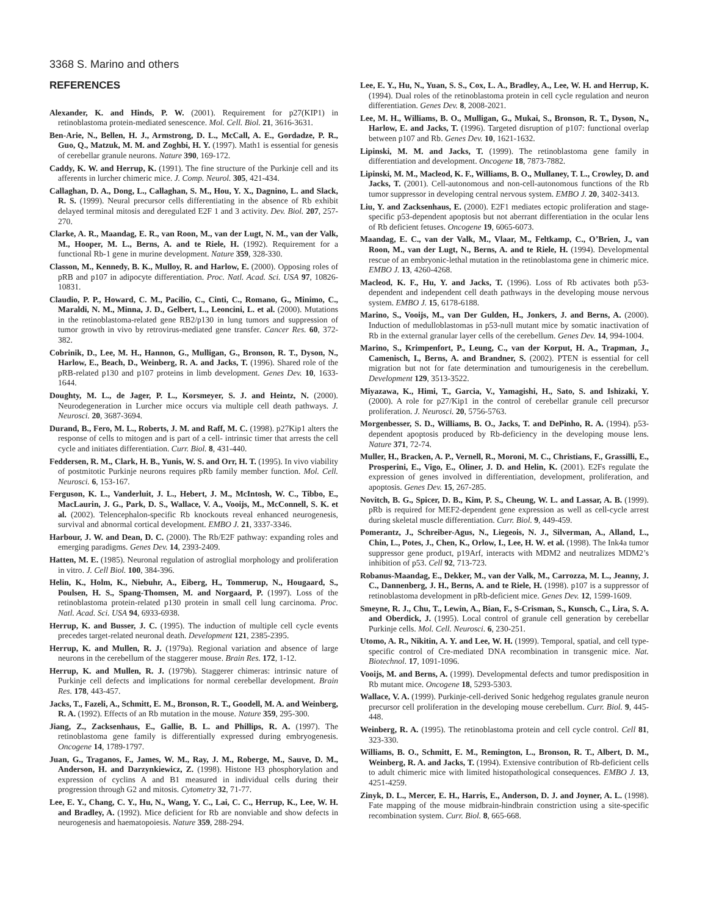3368 S. Marino and others
REFERENCES
Alexander, K. and Hinds, P. W. (2001). Requirement for p27(KIP1) in retinoblastoma protein-mediated senescence. Mol. Cell. Biol. 21, 3616-3631.
Ben-Arie, N., Bellen, H. J., Armstrong, D. L., McCall, A. E., Gordadze, P. R., Guo, Q., Matzuk, M. M. and Zoghbi, H. Y. (1997). Math1 is essential for genesis of cerebellar granule neurons. Nature 390, 169-172.
Caddy, K. W. and Herrup, K. (1991). The fine structure of the Purkinje cell and its afferents in lurcher chimeric mice. J. Comp. Neurol. 305, 421-434.
Callaghan, D. A., Dong, L., Callaghan, S. M., Hou, Y. X., Dagnino, L. and Slack, R. S. (1999). Neural precursor cells differentiating in the absence of Rb exhibit delayed terminal mitosis and deregulated E2F 1 and 3 activity. Dev. Biol. 207, 257-270.
Clarke, A. R., Maandag, E. R., van Roon, M., van der Lugt, N. M., van der Valk, M., Hooper, M. L., Berns, A. and te Riele, H. (1992). Requirement for a functional Rb-1 gene in murine development. Nature 359, 328-330.
Classon, M., Kennedy, B. K., Mulloy, R. and Harlow, E. (2000). Opposing roles of pRB and p107 in adipocyte differentiation. Proc. Natl. Acad. Sci. USA 97, 10826-10831.
Claudio, P. P., Howard, C. M., Pacilio, C., Cinti, C., Romano, G., Minimo, C., Maraldi, N. M., Minna, J. D., Gelbert, L., Leoncini, L. et al. (2000). Mutations in the retinoblastoma-related gene RB2/p130 in lung tumors and suppression of tumor growth in vivo by retrovirus-mediated gene transfer. Cancer Res. 60, 372-382.
Cobrinik, D., Lee, M. H., Hannon, G., Mulligan, G., Bronson, R. T., Dyson, N., Harlow, E., Beach, D., Weinberg, R. A. and Jacks, T. (1996). Shared role of the pRB-related p130 and p107 proteins in limb development. Genes Dev. 10, 1633-1644.
Doughty, M. L., de Jager, P. L., Korsmeyer, S. J. and Heintz, N. (2000). Neurodegeneration in Lurcher mice occurs via multiple cell death pathways. J. Neurosci. 20, 3687-3694.
Durand, B., Fero, M. L., Roberts, J. M. and Raff, M. C. (1998). p27Kip1 alters the response of cells to mitogen and is part of a cell- intrinsic timer that arrests the cell cycle and initiates differentiation. Curr. Biol. 8, 431-440.
Feddersen, R. M., Clark, H. B., Yunis, W. S. and Orr, H. T. (1995). In vivo viability of postmitotic Purkinje neurons requires pRb family member function. Mol. Cell. Neurosci. 6, 153-167.
Ferguson, K. L., Vanderluit, J. L., Hebert, J. M., McIntosh, W. C., Tibbo, E., MacLaurin, J. G., Park, D. S., Wallace, V. A., Vooijs, M., McConnell, S. K. et al. (2002). Telencephalon-specific Rb knockouts reveal enhanced neurogenesis, survival and abnormal cortical development. EMBO J. 21, 3337-3346.
Harbour, J. W. and Dean, D. C. (2000). The Rb/E2F pathway: expanding roles and emerging paradigms. Genes Dev. 14, 2393-2409.
Hatten, M. E. (1985). Neuronal regulation of astroglial morphology and proliferation in vitro. J. Cell Biol. 100, 384-396.
Helin, K., Holm, K., Niebuhr, A., Eiberg, H., Tommerup, N., Hougaard, S., Poulsen, H. S., Spang-Thomsen, M. and Norgaard, P. (1997). Loss of the retinoblastoma protein-related p130 protein in small cell lung carcinoma. Proc. Natl. Acad. Sci. USA 94, 6933-6938.
Herrup, K. and Busser, J. C. (1995). The induction of multiple cell cycle events precedes target-related neuronal death. Development 121, 2385-2395.
Herrup, K. and Mullen, R. J. (1979a). Regional variation and absence of large neurons in the cerebellum of the staggerer mouse. Brain Res. 172, 1-12.
Herrup, K. and Mullen, R. J. (1979b). Staggerer chimeras: intrinsic nature of Purkinje cell defects and implications for normal cerebellar development. Brain Res. 178, 443-457.
Jacks, T., Fazeli, A., Schmitt, E. M., Bronson, R. T., Goodell, M. A. and Weinberg, R. A. (1992). Effects of an Rb mutation in the mouse. Nature 359, 295-300.
Jiang, Z., Zacksenhaus, E., Gallie, B. L. and Phillips, R. A. (1997). The retinoblastoma gene family is differentially expressed during embryogenesis. Oncogene 14, 1789-1797.
Juan, G., Traganos, F., James, W. M., Ray, J. M., Roberge, M., Sauve, D. M., Anderson, H. and Darzynkiewicz, Z. (1998). Histone H3 phosphorylation and expression of cyclins A and B1 measured in individual cells during their progression through G2 and mitosis. Cytometry 32, 71-77.
Lee, E. Y., Chang, C. Y., Hu, N., Wang, Y. C., Lai, C. C., Herrup, K., Lee, W. H. and Bradley, A. (1992). Mice deficient for Rb are nonviable and show defects in neurogenesis and haematopoiesis. Nature 359, 288-294.
Lee, E. Y., Hu, N., Yuan, S. S., Cox, L. A., Bradley, A., Lee, W. H. and Herrup, K. (1994). Dual roles of the retinoblastoma protein in cell cycle regulation and neuron differentiation. Genes Dev. 8, 2008-2021.
Lee, M. H., Williams, B. O., Mulligan, G., Mukai, S., Bronson, R. T., Dyson, N., Harlow, E. and Jacks, T. (1996). Targeted disruption of p107: functional overlap between p107 and Rb. Genes Dev. 10, 1621-1632.
Lipinski, M. M. and Jacks, T. (1999). The retinoblastoma gene family in differentiation and development. Oncogene 18, 7873-7882.
Lipinski, M. M., Macleod, K. F., Williams, B. O., Mullaney, T. L., Crowley, D. and Jacks, T. (2001). Cell-autonomous and non-cell-autonomous functions of the Rb tumor suppressor in developing central nervous system. EMBO J. 20, 3402-3413.
Liu, Y. and Zacksenhaus, E. (2000). E2F1 mediates ectopic proliferation and stage-specific p53-dependent apoptosis but not aberrant differentiation in the ocular lens of Rb deficient fetuses. Oncogene 19, 6065-6073.
Maandag, E. C., van der Valk, M., Vlaar, M., Feltkamp, C., O’Brien, J., van Roon, M., van der Lugt, N., Berns, A. and te Riele, H. (1994). Developmental rescue of an embryonic-lethal mutation in the retinoblastoma gene in chimeric mice. EMBO J. 13, 4260-4268.
Macleod, K. F., Hu, Y. and Jacks, T. (1996). Loss of Rb activates both p53-dependent and independent cell death pathways in the developing mouse nervous system. EMBO J. 15, 6178-6188.
Marino, S., Vooijs, M., van Der Gulden, H., Jonkers, J. and Berns, A. (2000). Induction of medulloblastomas in p53-null mutant mice by somatic inactivation of Rb in the external granular layer cells of the cerebellum. Genes Dev. 14, 994-1004.
Marino, S., Krimpenfort, P., Leung, C., van der Korput, H. A., Trapman, J., Camenisch, I., Berns, A. and Brandner, S. (2002). PTEN is essential for cell migration but not for fate determination and tumourigenesis in the cerebellum. Development 129, 3513-3522.
Miyazawa, K., Himi, T., Garcia, V., Yamagishi, H., Sato, S. and Ishizaki, Y. (2000). A role for p27/Kip1 in the control of cerebellar granule cell precursor proliferation. J. Neurosci. 20, 5756-5763.
Morgenbesser, S. D., Williams, B. O., Jacks, T. and DePinho, R. A. (1994). p53-dependent apoptosis produced by Rb-deficiency in the developing mouse lens. Nature 371, 72-74.
Muller, H., Bracken, A. P., Vernell, R., Moroni, M. C., Christians, F., Grassilli, E., Prosperini, E., Vigo, E., Oliner, J. D. and Helin, K. (2001). E2Fs regulate the expression of genes involved in differentiation, development, proliferation, and apoptosis. Genes Dev. 15, 267-285.
Novitch, B. G., Spicer, D. B., Kim, P. S., Cheung, W. L. and Lassar, A. B. (1999). pRb is required for MEF2-dependent gene expression as well as cell-cycle arrest during skeletal muscle differentiation. Curr. Biol. 9, 449-459.
Pomerantz, J., Schreiber-Agus, N., Liegeois, N. J., Silverman, A., Alland, L., Chin, L., Potes, J., Chen, K., Orlow, I., Lee, H. W. et al. (1998). The Ink4a tumor suppressor gene product, p19Arf, interacts with MDM2 and neutralizes MDM2’s inhibition of p53. Cell 92, 713-723.
Robanus-Maandag, E., Dekker, M., van der Valk, M., Carrozza, M. L., Jeanny, J. C., Dannenberg, J. H., Berns, A. and te Riele, H. (1998). p107 is a suppressor of retinoblastoma development in pRb-deficient mice. Genes Dev. 12, 1599-1609.
Smeyne, R. J., Chu, T., Lewin, A., Bian, F., S-Crisman, S., Kunsch, C., Lira, S. A. and Oberdick, J. (1995). Local control of granule cell generation by cerebellar Purkinje cells. Mol. Cell. Neurosci. 6, 230-251.
Utomo, A. R., Nikitin, A. Y. and Lee, W. H. (1999). Temporal, spatial, and cell type-specific control of Cre-mediated DNA recombination in transgenic mice. Nat. Biotechnol. 17, 1091-1096.
Vooijs, M. and Berns, A. (1999). Developmental defects and tumor predisposition in Rb mutant mice. Oncogene 18, 5293-5303.
Wallace, V. A. (1999). Purkinje-cell-derived Sonic hedgehog regulates granule neuron precursor cell proliferation in the developing mouse cerebellum. Curr. Biol. 9, 445-448.
Weinberg, R. A. (1995). The retinoblastoma protein and cell cycle control. Cell 81, 323-330.
Williams, B. O., Schmitt, E. M., Remington, L., Bronson, R. T., Albert, D. M., Weinberg, R. A. and Jacks, T. (1994). Extensive contribution of Rb-deficient cells to adult chimeric mice with limited histopathological consequences. EMBO J. 13, 4251-4259.
Zinyk, D. L., Mercer, E. H., Harris, E., Anderson, D. J. and Joyner, A. L. (1998). Fate mapping of the mouse midbrain-hindbrain constriction using a site-specific recombination system. Curr. Biol. 8, 665-668.